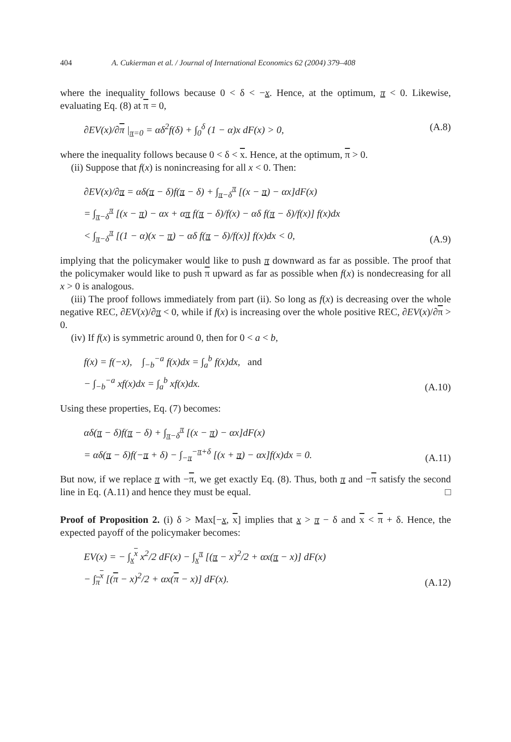404 A. Cukierman et al. / Journal of International Economics 62 (2004) 379–408
where the inequality follows because 0 < δ < −x. Hence, at the optimum, π < 0. Likewise, evaluating Eq. (8) at π = 0,
∂EV(x)/∂π |<sub>π=0</sub> = αδ<sup>2</sup>f(δ) + ∫<sub>0</sub><sup>δ</sup> (1 − α)x dF(x) > 0, (A.8)
where the inequality follows because 0 < δ < x. Hence, at the optimum, π > 0.
(ii) Suppose that f(x) is nonincreasing for all x < 0. Then:
∂EV(x)/∂π = αδ(π − δ)f(π − δ) + ∫<sub>π−δ</sub><sup>π</sup> [(x − π) − αx]dF(x)
= ∫<sub>π−δ</sub><sup>π</sup> [(x − π) − αx + απ f(π − δ)/f(x) − αδ f(π − δ)/f(x)] f(x)dx
< ∫<sub>π−δ</sub><sup>π</sup> [(1 − α)(x − π) − αδ f(π − δ)/f(x)] f(x)dx < 0, (A.9)
implying that the policymaker would like to push π downward as far as possible. The proof that the policymaker would like to push π upward as far as possible when f(x) is nondecreasing for all x > 0 is analogous.
(iii) The proof follows immediately from part (ii). So long as f(x) is decreasing over the whole negative REC, ∂EV(x)/∂π < 0, while if f(x) is increasing over the whole positive REC, ∂EV(x)/∂π > 0.
(iv) If f(x) is symmetric around 0, then for 0 < a < b,
f(x) = f(−x), ∫<sub>−b</sub><sup>−a</sup> f(x)dx = ∫<sub>a</sub><sup>b</sup> f(x)dx, and
− ∫<sub>−b</sub><sup>−a</sup> xf(x)dx = ∫<sub>a</sub><sup>b</sup> xf(x)dx. (A.10)
Using these properties, Eq. (7) becomes:
αδ(π − δ)f(π − δ) + ∫<sub>π−δ</sub><sup>π</sup> [(x − π) − αx]dF(x)
= αδ(π − δ)f(−π + δ) − ∫<sub>−π</sub><sup>−π+δ</sup> [(x + π) − αx]f(x)dx = 0. (A.11)
But now, if we replace π with −π, we get exactly Eq. (8). Thus, both π and −π satisfy the second line in Eq. (A.11) and hence they must be equal. □
Proof of Proposition 2. (i) δ > Max[−x, x] implies that x > π − δ and x < π + δ. Hence, the expected payoff of the policymaker becomes:
EV(x) = − ∫<sub>x</sub><sup>x</sup> x<sup>2</sup>/2 dF(x) − ∫<sub>x</sub><sup>π</sup> [(π − x)<sup>2</sup>/2 + αx(π − x)] dF(x)
− ∫<sub>π</sub><sup>x</sup> [(π − x)<sup>2</sup>/2 + αx(π − x)] dF(x). (A.12)